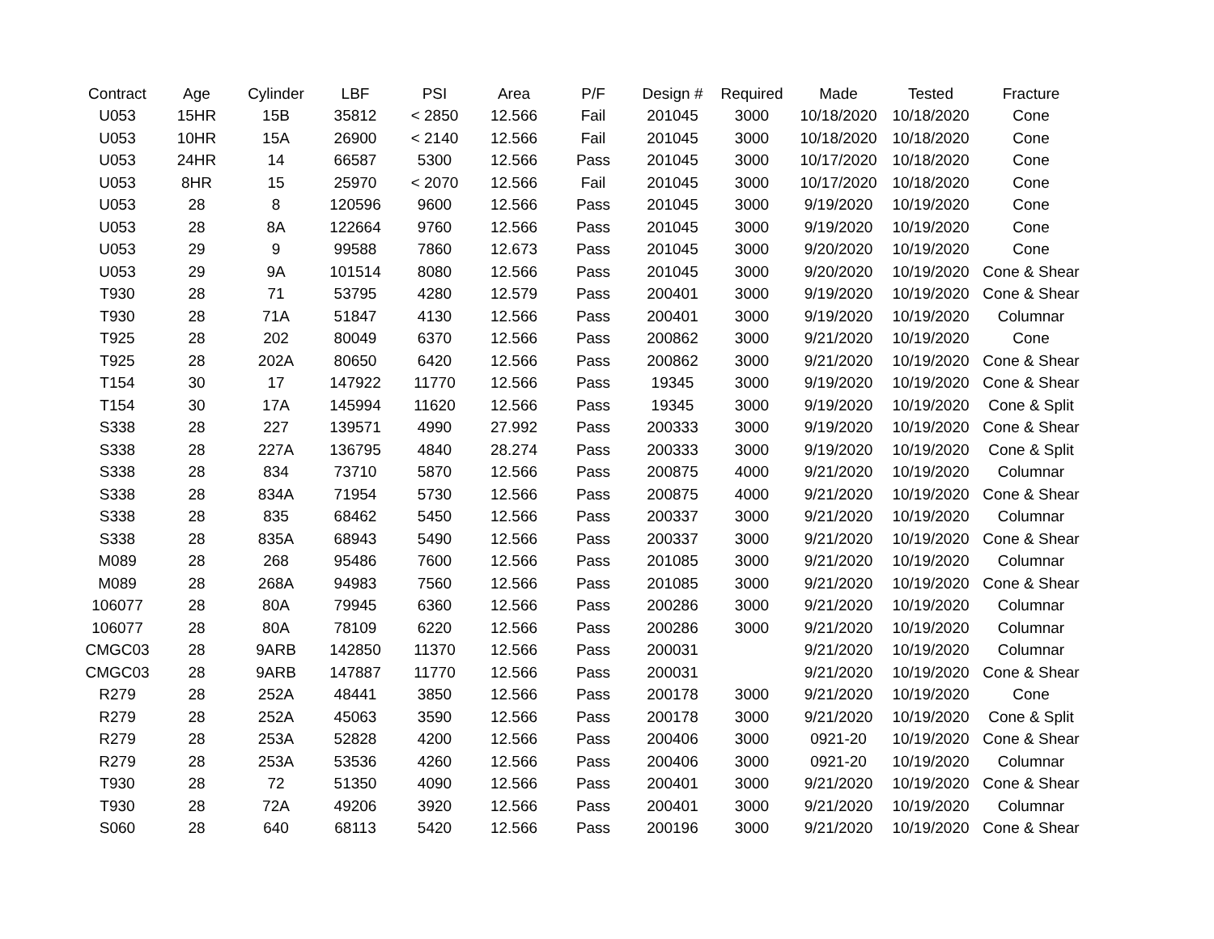| Contract | Age | Cylinder | LBF | PSI | Area | P/F | Design # | Required | Made | Tested | Fracture |
| --- | --- | --- | --- | --- | --- | --- | --- | --- | --- | --- | --- |
| U053 | 15HR | 15B | 35812 | < 2850 | 12.566 | Fail | 201045 | 3000 | 10/18/2020 | 10/18/2020 | Cone |
| U053 | 10HR | 15A | 26900 | < 2140 | 12.566 | Fail | 201045 | 3000 | 10/18/2020 | 10/18/2020 | Cone |
| U053 | 24HR | 14 | 66587 | 5300 | 12.566 | Pass | 201045 | 3000 | 10/17/2020 | 10/18/2020 | Cone |
| U053 | 8HR | 15 | 25970 | < 2070 | 12.566 | Fail | 201045 | 3000 | 10/17/2020 | 10/18/2020 | Cone |
| U053 | 28 | 8 | 120596 | 9600 | 12.566 | Pass | 201045 | 3000 | 9/19/2020 | 10/19/2020 | Cone |
| U053 | 28 | 8A | 122664 | 9760 | 12.566 | Pass | 201045 | 3000 | 9/19/2020 | 10/19/2020 | Cone |
| U053 | 29 | 9 | 99588 | 7860 | 12.673 | Pass | 201045 | 3000 | 9/20/2020 | 10/19/2020 | Cone |
| U053 | 29 | 9A | 101514 | 8080 | 12.566 | Pass | 201045 | 3000 | 9/20/2020 | 10/19/2020 | Cone & Shear |
| T930 | 28 | 71 | 53795 | 4280 | 12.579 | Pass | 200401 | 3000 | 9/19/2020 | 10/19/2020 | Cone & Shear |
| T930 | 28 | 71A | 51847 | 4130 | 12.566 | Pass | 200401 | 3000 | 9/19/2020 | 10/19/2020 | Columnar |
| T925 | 28 | 202 | 80049 | 6370 | 12.566 | Pass | 200862 | 3000 | 9/21/2020 | 10/19/2020 | Cone |
| T925 | 28 | 202A | 80650 | 6420 | 12.566 | Pass | 200862 | 3000 | 9/21/2020 | 10/19/2020 | Cone & Shear |
| T154 | 30 | 17 | 147922 | 11770 | 12.566 | Pass | 19345 | 3000 | 9/19/2020 | 10/19/2020 | Cone & Shear |
| T154 | 30 | 17A | 145994 | 11620 | 12.566 | Pass | 19345 | 3000 | 9/19/2020 | 10/19/2020 | Cone & Split |
| S338 | 28 | 227 | 139571 | 4990 | 27.992 | Pass | 200333 | 3000 | 9/19/2020 | 10/19/2020 | Cone & Shear |
| S338 | 28 | 227A | 136795 | 4840 | 28.274 | Pass | 200333 | 3000 | 9/19/2020 | 10/19/2020 | Cone & Split |
| S338 | 28 | 834 | 73710 | 5870 | 12.566 | Pass | 200875 | 4000 | 9/21/2020 | 10/19/2020 | Columnar |
| S338 | 28 | 834A | 71954 | 5730 | 12.566 | Pass | 200875 | 4000 | 9/21/2020 | 10/19/2020 | Cone & Shear |
| S338 | 28 | 835 | 68462 | 5450 | 12.566 | Pass | 200337 | 3000 | 9/21/2020 | 10/19/2020 | Columnar |
| S338 | 28 | 835A | 68943 | 5490 | 12.566 | Pass | 200337 | 3000 | 9/21/2020 | 10/19/2020 | Cone & Shear |
| M089 | 28 | 268 | 95486 | 7600 | 12.566 | Pass | 201085 | 3000 | 9/21/2020 | 10/19/2020 | Columnar |
| M089 | 28 | 268A | 94983 | 7560 | 12.566 | Pass | 201085 | 3000 | 9/21/2020 | 10/19/2020 | Cone & Shear |
| 106077 | 28 | 80A | 79945 | 6360 | 12.566 | Pass | 200286 | 3000 | 9/21/2020 | 10/19/2020 | Columnar |
| 106077 | 28 | 80A | 78109 | 6220 | 12.566 | Pass | 200286 | 3000 | 9/21/2020 | 10/19/2020 | Columnar |
| CMGC03 | 28 | 9ARB | 142850 | 11370 | 12.566 | Pass | 200031 | | 9/21/2020 | 10/19/2020 | Columnar |
| CMGC03 | 28 | 9ARB | 147887 | 11770 | 12.566 | Pass | 200031 | | 9/21/2020 | 10/19/2020 | Cone & Shear |
| R279 | 28 | 252A | 48441 | 3850 | 12.566 | Pass | 200178 | 3000 | 9/21/2020 | 10/19/2020 | Cone |
| R279 | 28 | 252A | 45063 | 3590 | 12.566 | Pass | 200178 | 3000 | 9/21/2020 | 10/19/2020 | Cone & Split |
| R279 | 28 | 253A | 52828 | 4200 | 12.566 | Pass | 200406 | 3000 | 0921-20 | 10/19/2020 | Cone & Shear |
| R279 | 28 | 253A | 53536 | 4260 | 12.566 | Pass | 200406 | 3000 | 0921-20 | 10/19/2020 | Columnar |
| T930 | 28 | 72 | 51350 | 4090 | 12.566 | Pass | 200401 | 3000 | 9/21/2020 | 10/19/2020 | Cone & Shear |
| T930 | 28 | 72A | 49206 | 3920 | 12.566 | Pass | 200401 | 3000 | 9/21/2020 | 10/19/2020 | Columnar |
| S060 | 28 | 640 | 68113 | 5420 | 12.566 | Pass | 200196 | 3000 | 9/21/2020 | 10/19/2020 | Cone & Shear |